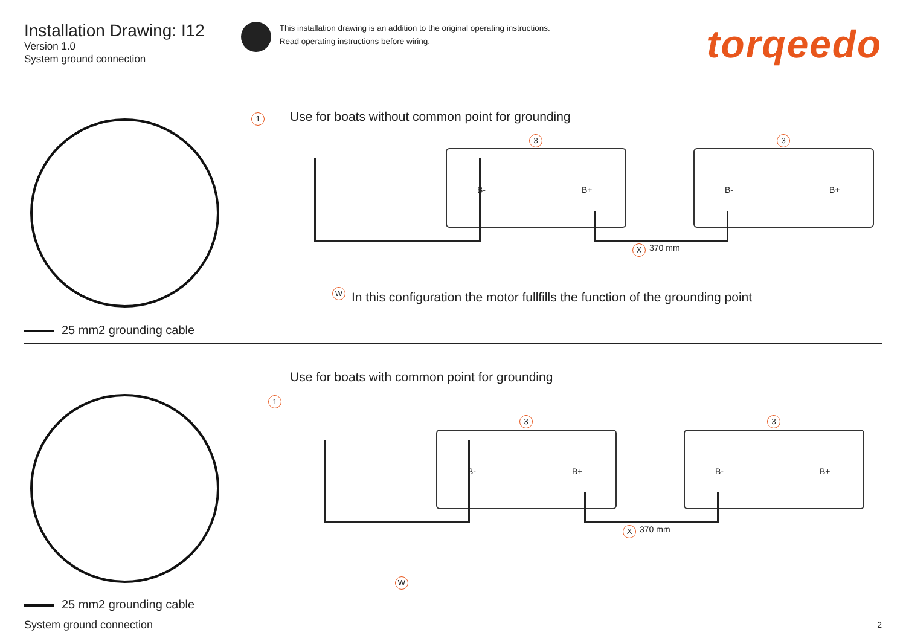Installation Drawing: I12
Version 1.0
System ground connection
This installation drawing is an addition to the original operating instructions.
Read operating instructions before wiring.
torqeedo
1
Use for boats without common point for grounding
3 3
B- B+ B- B+
X 370 mm
W
In this configuration the motor fullfills the function of the grounding point
25 mm2 grounding cable
Use for boats with common point for grounding
1
3 3
B- B+ B- B+
X 370 mm
W
25 mm2 grounding cable
System ground connection 2